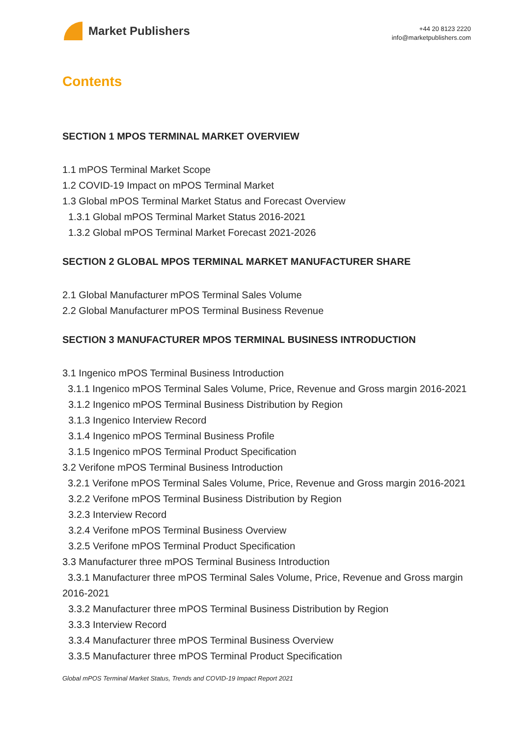Market Publishers
+44 20 8123 2220
info@marketpublishers.com
Contents
SECTION 1 MPOS TERMINAL MARKET OVERVIEW
1.1 mPOS Terminal Market Scope
1.2 COVID-19 Impact on mPOS Terminal Market
1.3 Global mPOS Terminal Market Status and Forecast Overview
1.3.1 Global mPOS Terminal Market Status 2016-2021
1.3.2 Global mPOS Terminal Market Forecast 2021-2026
SECTION 2 GLOBAL MPOS TERMINAL MARKET MANUFACTURER SHARE
2.1 Global Manufacturer mPOS Terminal Sales Volume
2.2 Global Manufacturer mPOS Terminal Business Revenue
SECTION 3 MANUFACTURER MPOS TERMINAL BUSINESS INTRODUCTION
3.1 Ingenico mPOS Terminal Business Introduction
3.1.1 Ingenico mPOS Terminal Sales Volume, Price, Revenue and Gross margin 2016-2021
3.1.2 Ingenico mPOS Terminal Business Distribution by Region
3.1.3 Ingenico Interview Record
3.1.4 Ingenico mPOS Terminal Business Profile
3.1.5 Ingenico mPOS Terminal Product Specification
3.2 Verifone mPOS Terminal Business Introduction
3.2.1 Verifone mPOS Terminal Sales Volume, Price, Revenue and Gross margin 2016-2021
3.2.2 Verifone mPOS Terminal Business Distribution by Region
3.2.3 Interview Record
3.2.4 Verifone mPOS Terminal Business Overview
3.2.5 Verifone mPOS Terminal Product Specification
3.3 Manufacturer three mPOS Terminal Business Introduction
3.3.1 Manufacturer three mPOS Terminal Sales Volume, Price, Revenue and Gross margin
2016-2021
3.3.2 Manufacturer three mPOS Terminal Business Distribution by Region
3.3.3 Interview Record
3.3.4 Manufacturer three mPOS Terminal Business Overview
3.3.5 Manufacturer three mPOS Terminal Product Specification
Global mPOS Terminal Market Status, Trends and COVID-19 Impact Report 2021